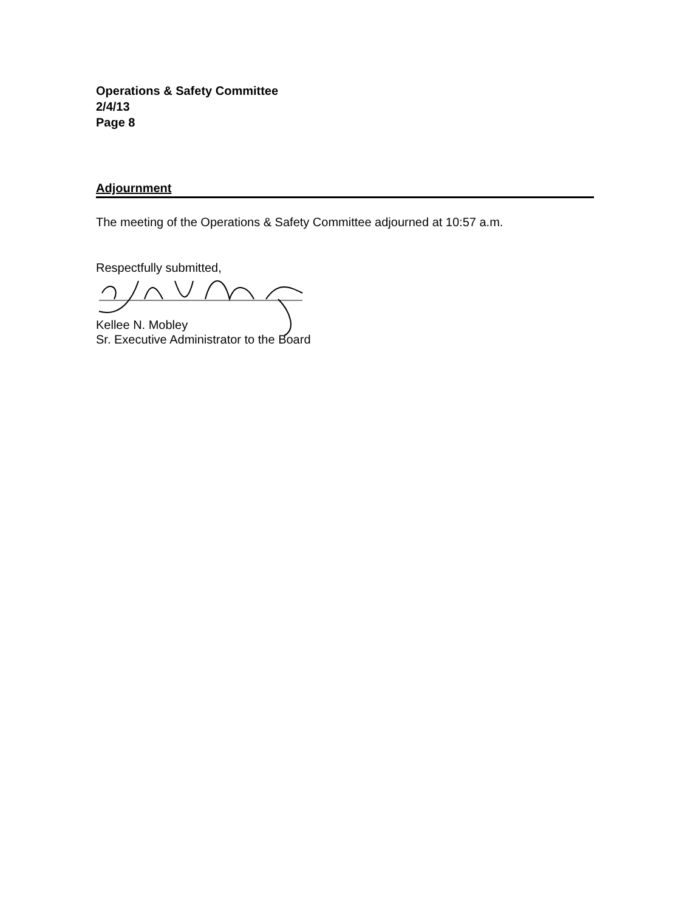Operations & Safety Committee
2/4/13
Page 8
Adjournment
The meeting of the Operations & Safety Committee adjourned at 10:57 a.m.
Respectfully submitted,
Kellee N. Mobley
Sr. Executive Administrator to the Board